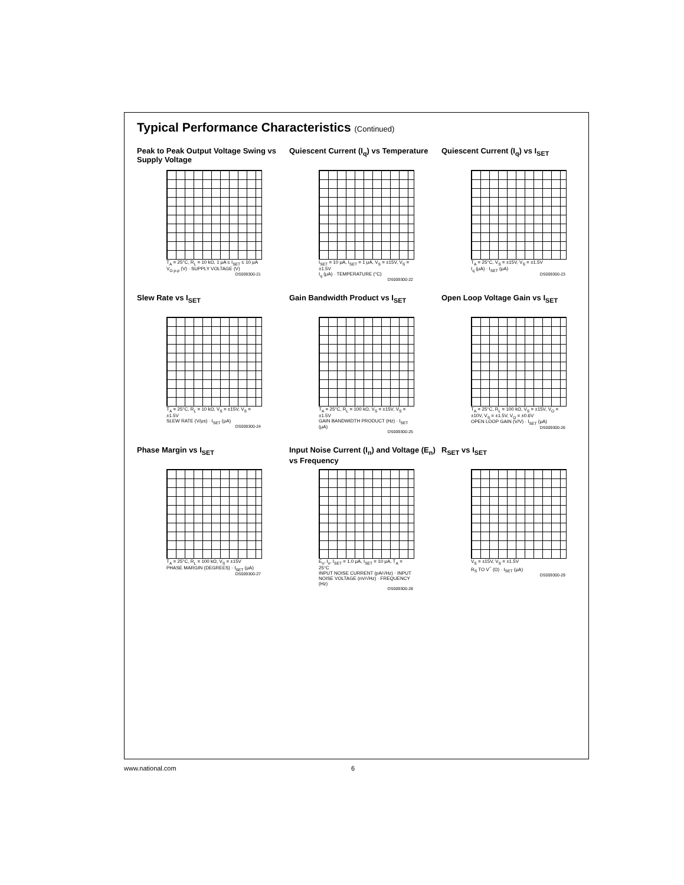Typical Performance Characteristics (Continued)
Peak to Peak Output Voltage Swing vs Supply Voltage
T<sub>A</sub> = 25°C, R<sub>L</sub> = 10 kΩ, 1 μA ≤ I<sub>SET</sub> ≤ 10 μA
V<sub>O p-p</sub> (V) · SUPPLY VOLTAGE (V)
DS009300-21
Quiescent Current (I<sub>q</sub>) vs Temperature
I<sub>SET</sub> = 10 μA, I<sub>SET</sub> = 1 μA, V<sub>S</sub> = ±15V, V<sub>S</sub> = ±1.5V
I<sub>q</sub> (μA) · TEMPERATURE (°C)
DS009300-22
Quiescent Current (I<sub>q</sub>) vs I<sub>SET</sub>
T<sub>A</sub> = 25°C, V<sub>S</sub> = ±15V, V<sub>S</sub> = ±1.5V
I<sub>q</sub> (μA) · I<sub>SET</sub> (μA)
DS009300-23
Slew Rate vs I<sub>SET</sub>
T<sub>A</sub> = 25°C, R<sub>L</sub> = 10 kΩ, V<sub>S</sub> = ±15V, V<sub>S</sub> = ±1.5V
SLEW RATE (V/μs) · I<sub>SET</sub> (μA)
DS009300-24
Gain Bandwidth Product vs I<sub>SET</sub>
T<sub>A</sub> = 25°C, R<sub>L</sub> = 100 kΩ, V<sub>S</sub> = ±15V, V<sub>S</sub> = ±1.5V
GAIN BANDWIDTH PRODUCT (Hz) · I<sub>SET</sub> (μA)
DS009300-25
Open Loop Voltage Gain vs I<sub>SET</sub>
T<sub>A</sub> = 25°C, R<sub>L</sub> = 100 kΩ, V<sub>S</sub> = ±15V, V<sub>O</sub> = ±10V, V<sub>S</sub> = ±1.5V, V<sub>O</sub> = ±0.6V
OPEN LOOP GAIN (V/V) · I<sub>SET</sub> (μA)
DS009300-26
Phase Margin vs I<sub>SET</sub>
T<sub>A</sub> = 25°C, R<sub>L</sub> = 100 kΩ, V<sub>S</sub> = ±15V
PHASE MARGIN (DEGREES) · I<sub>SET</sub> (μA)
DS009300-27
Input Noise Current (I<sub>n</sub>) and Voltage (E<sub>n</sub>) vs Frequency
E<sub>n</sub>, I<sub>n</sub>, I<sub>SET</sub> = 1.0 μA, I<sub>SET</sub> = 10 μA, T<sub>A</sub> = 25°C
INPUT NOISE CURRENT (pA/√Hz) · INPUT NOISE VOLTAGE (nV/√Hz) · FREQUENCY (Hz)
DS009300-28
R<sub>SET</sub> vs I<sub>SET</sub>
V<sub>S</sub> = ±15V, V<sub>S</sub> = ±1.5V
R<sub>S</sub> TO V<sup>−</sup> (Ω) · I<sub>SET</sub> (μA)
DS009300-29
www.national.com 6